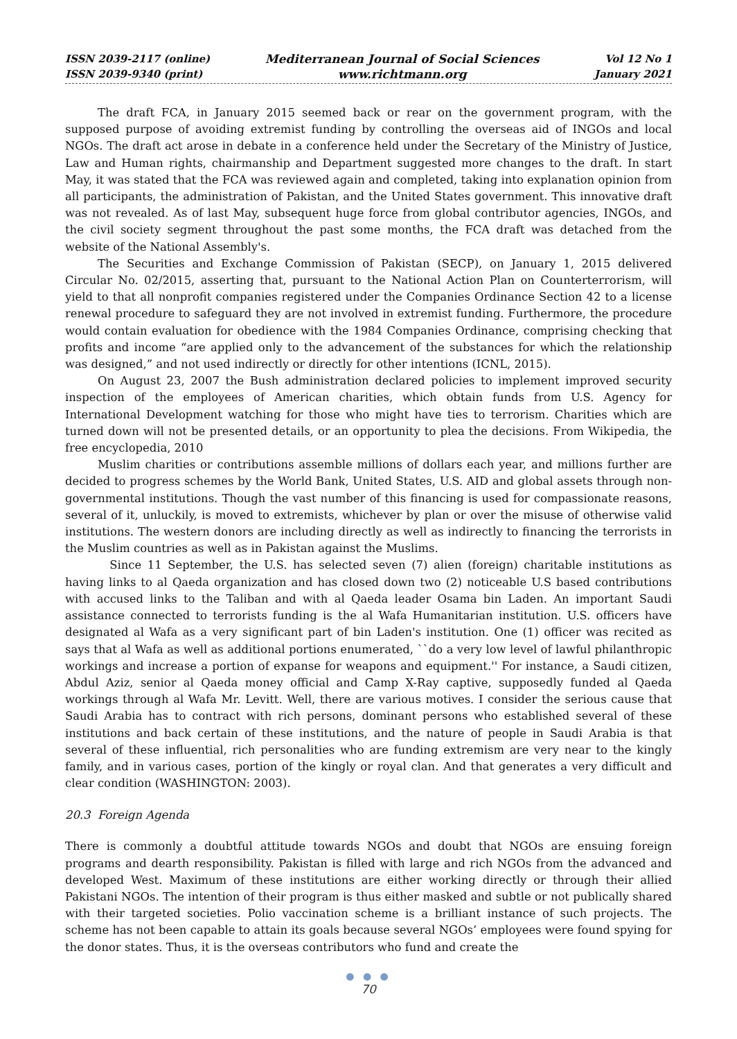ISSN 2039-2117 (online)
ISSN 2039-9340 (print)
Mediterranean Journal of Social Sciences
www.richtmann.org
Vol 12 No 1
January 2021
The draft FCA, in January 2015 seemed back or rear on the government program, with the supposed purpose of avoiding extremist funding by controlling the overseas aid of INGOs and local NGOs. The draft act arose in debate in a conference held under the Secretary of the Ministry of Justice, Law and Human rights, chairmanship and Department suggested more changes to the draft. In start May, it was stated that the FCA was reviewed again and completed, taking into explanation opinion from all participants, the administration of Pakistan, and the United States government. This innovative draft was not revealed. As of last May, subsequent huge force from global contributor agencies, INGOs, and the civil society segment throughout the past some months, the FCA draft was detached from the website of the National Assembly's.
The Securities and Exchange Commission of Pakistan (SECP), on January 1, 2015 delivered Circular No. 02/2015, asserting that, pursuant to the National Action Plan on Counterterrorism, will yield to that all nonprofit companies registered under the Companies Ordinance Section 42 to a license renewal procedure to safeguard they are not involved in extremist funding. Furthermore, the procedure would contain evaluation for obedience with the 1984 Companies Ordinance, comprising checking that profits and income “are applied only to the advancement of the substances for which the relationship was designed,” and not used indirectly or directly for other intentions (ICNL, 2015).
On August 23, 2007 the Bush administration declared policies to implement improved security inspection of the employees of American charities, which obtain funds from U.S. Agency for International Development watching for those who might have ties to terrorism. Charities which are turned down will not be presented details, or an opportunity to plea the decisions. From Wikipedia, the free encyclopedia, 2010
Muslim charities or contributions assemble millions of dollars each year, and millions further are decided to progress schemes by the World Bank, United States, U.S. AID and global assets through non-governmental institutions. Though the vast number of this financing is used for compassionate reasons, several of it, unluckily, is moved to extremists, whichever by plan or over the misuse of otherwise valid institutions. The western donors are including directly as well as indirectly to financing the terrorists in the Muslim countries as well as in Pakistan against the Muslims.
Since 11 September, the U.S. has selected seven (7) alien (foreign) charitable institutions as having links to al Qaeda organization and has closed down two (2) noticeable U.S based contributions with accused links to the Taliban and with al Qaeda leader Osama bin Laden. An important Saudi assistance connected to terrorists funding is the al Wafa Humanitarian institution. U.S. officers have designated al Wafa as a very significant part of bin Laden's institution. One (1) officer was recited as says that al Wafa as well as additional portions enumerated, ``do a very low level of lawful philanthropic workings and increase a portion of expanse for weapons and equipment.'' For instance, a Saudi citizen, Abdul Aziz, senior al Qaeda money official and Camp X-Ray captive, supposedly funded al Qaeda workings through al Wafa Mr. Levitt. Well, there are various motives. I consider the serious cause that Saudi Arabia has to contract with rich persons, dominant persons who established several of these institutions and back certain of these institutions, and the nature of people in Saudi Arabia is that several of these influential, rich personalities who are funding extremism are very near to the kingly family, and in various cases, portion of the kingly or royal clan. And that generates a very difficult and clear condition (WASHINGTON: 2003).
20.3 Foreign Agenda
There is commonly a doubtful attitude towards NGOs and doubt that NGOs are ensuing foreign programs and dearth responsibility. Pakistan is filled with large and rich NGOs from the advanced and developed West. Maximum of these institutions are either working directly or through their allied Pakistani NGOs. The intention of their program is thus either masked and subtle or not publically shared with their targeted societies. Polio vaccination scheme is a brilliant instance of such projects. The scheme has not been capable to attain its goals because several NGOs’ employees were found spying for the donor states. Thus, it is the overseas contributors who fund and create the
● ● ●
70